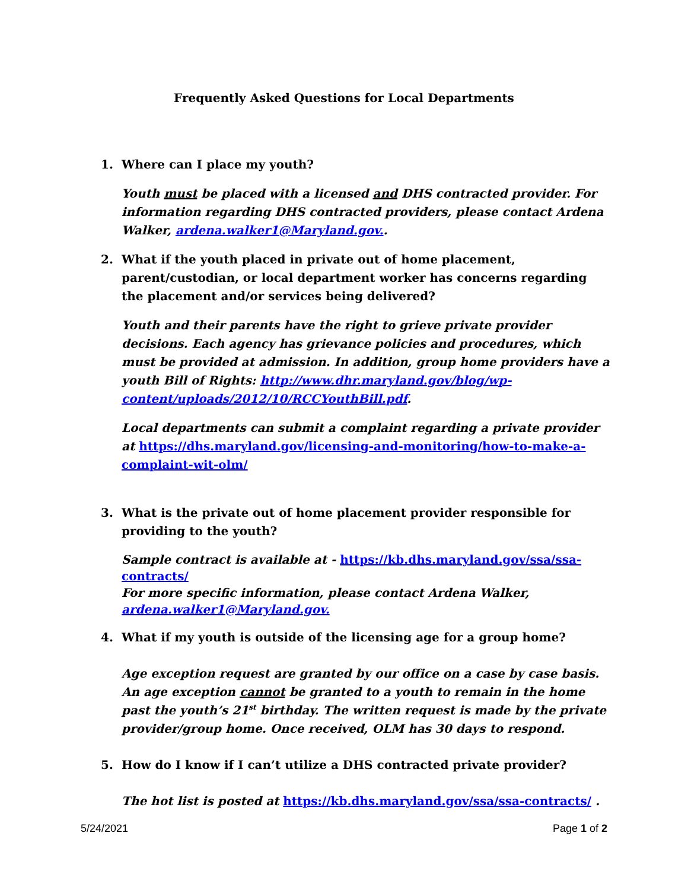Frequently Asked Questions for Local Departments
1. Where can I place my youth?
Youth must be placed with a licensed and DHS contracted provider. For information regarding DHS contracted providers, please contact Ardena Walker, ardena.walker1@Maryland.gov..
2. What if the youth placed in private out of home placement, parent/custodian, or local department worker has concerns regarding the placement and/or services being delivered?
Youth and their parents have the right to grieve private provider decisions. Each agency has grievance policies and procedures, which must be provided at admission. In addition, group home providers have a youth Bill of Rights: http://www.dhr.maryland.gov/blog/wp-content/uploads/2012/10/RCCYouthBill.pdf.
Local departments can submit a complaint regarding a private provider at https://dhs.maryland.gov/licensing-and-monitoring/how-to-make-a-complaint-wit-olm/
3. What is the private out of home placement provider responsible for providing to the youth?
Sample contract is available at - https://kb.dhs.maryland.gov/ssa/ssa-contracts/
For more specific information, please contact Ardena Walker, ardena.walker1@Maryland.gov.
4. What if my youth is outside of the licensing age for a group home?
Age exception request are granted by our office on a case by case basis. An age exception cannot be granted to a youth to remain in the home past the youth’s 21<sup>st</sup> birthday. The written request is made by the private provider/group home. Once received, OLM has 30 days to respond.
5. How do I know if I can’t utilize a DHS contracted private provider?
The hot list is posted at https://kb.dhs.maryland.gov/ssa/ssa-contracts/ .
5/24/2021 Page 1 of 2